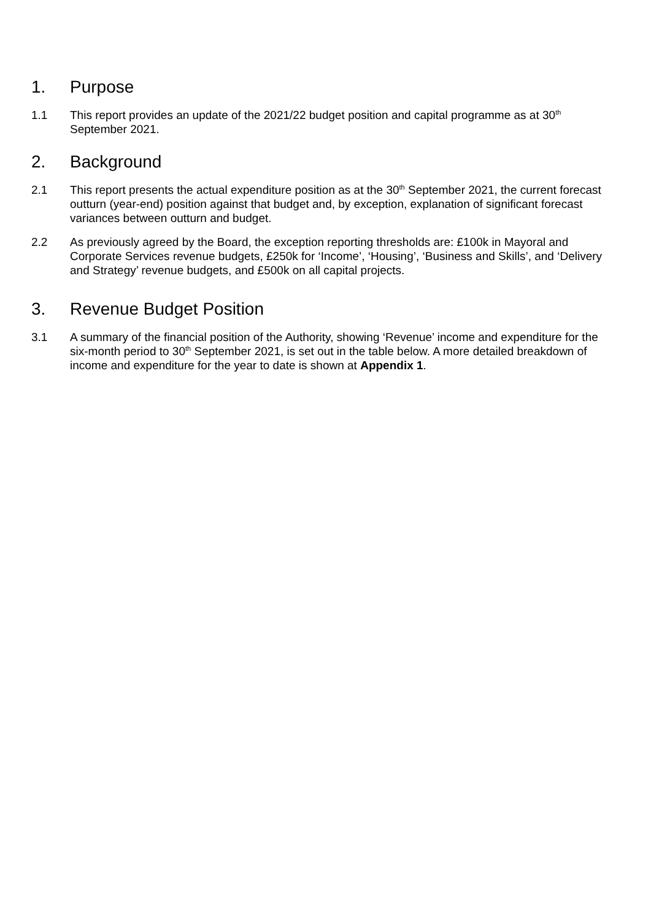1. Purpose
1.1 This report provides an update of the 2021/22 budget position and capital programme as at 30<sup>th</sup> September 2021.
2. Background
2.1 This report presents the actual expenditure position as at the 30<sup>th</sup> September 2021, the current forecast outturn (year-end) position against that budget and, by exception, explanation of significant forecast variances between outturn and budget.
2.2 As previously agreed by the Board, the exception reporting thresholds are: £100k in Mayoral and Corporate Services revenue budgets, £250k for ‘Income’, ‘Housing’, ‘Business and Skills’, and ‘Delivery and Strategy’ revenue budgets, and £500k on all capital projects.
3. Revenue Budget Position
3.1 A summary of the financial position of the Authority, showing ‘Revenue’ income and expenditure for the six-month period to 30<sup>th</sup> September 2021, is set out in the table below. A more detailed breakdown of income and expenditure for the year to date is shown at Appendix 1.